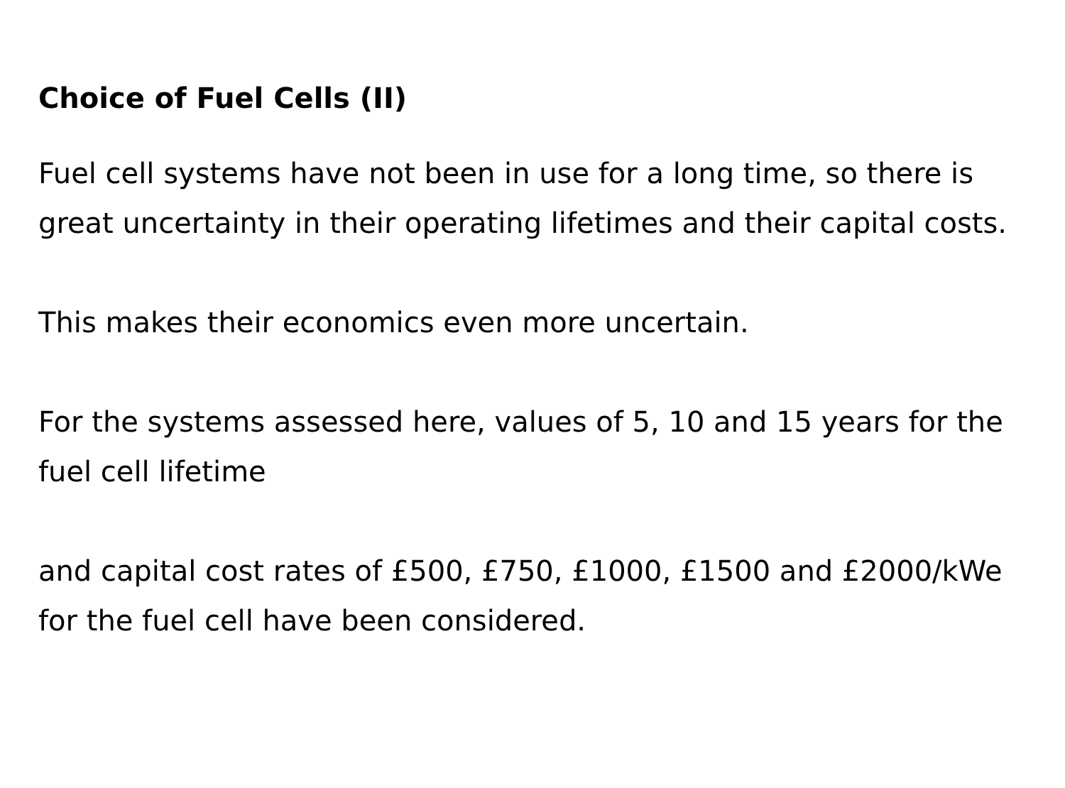Choice of Fuel Cells (II)
Fuel cell systems have not been in use for a long time, so there is great uncertainty in their operating lifetimes and their capital costs.
This makes their economics even more uncertain.
For the systems assessed here, values of 5, 10 and 15 years for the fuel cell lifetime
and capital cost rates of £500, £750, £1000, £1500 and £2000/kWe for the fuel cell have been considered.